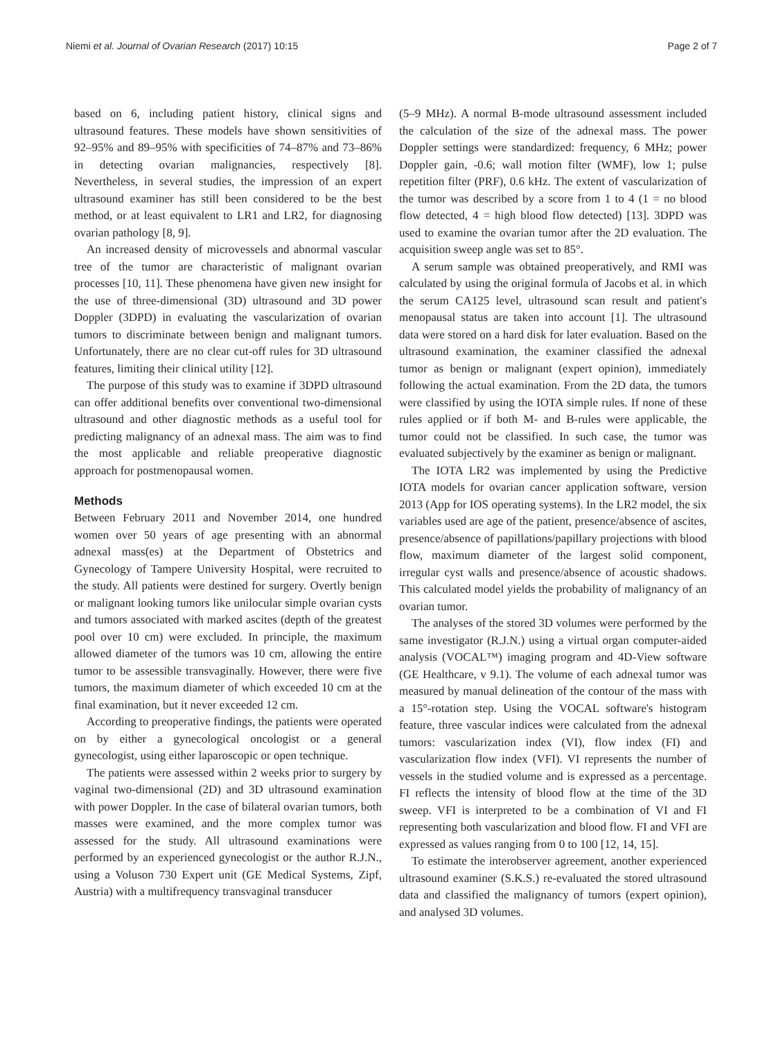Niemi et al. Journal of Ovarian Research (2017) 10:15 Page 2 of 7
based on 6, including patient history, clinical signs and ultrasound features. These models have shown sensitivities of 92–95% and 89–95% with specificities of 74–87% and 73–86% in detecting ovarian malignancies, respectively [8]. Nevertheless, in several studies, the impression of an expert ultrasound examiner has still been considered to be the best method, or at least equivalent to LR1 and LR2, for diagnosing ovarian pathology [8, 9].
An increased density of microvessels and abnormal vascular tree of the tumor are characteristic of malignant ovarian processes [10, 11]. These phenomena have given new insight for the use of three-dimensional (3D) ultrasound and 3D power Doppler (3DPD) in evaluating the vascularization of ovarian tumors to discriminate between benign and malignant tumors. Unfortunately, there are no clear cut-off rules for 3D ultrasound features, limiting their clinical utility [12].
The purpose of this study was to examine if 3DPD ultrasound can offer additional benefits over conventional two-dimensional ultrasound and other diagnostic methods as a useful tool for predicting malignancy of an adnexal mass. The aim was to find the most applicable and reliable preoperative diagnostic approach for postmenopausal women.
Methods
Between February 2011 and November 2014, one hundred women over 50 years of age presenting with an abnormal adnexal mass(es) at the Department of Obstetrics and Gynecology of Tampere University Hospital, were recruited to the study. All patients were destined for surgery. Overtly benign or malignant looking tumors like unilocular simple ovarian cysts and tumors associated with marked ascites (depth of the greatest pool over 10 cm) were excluded. In principle, the maximum allowed diameter of the tumors was 10 cm, allowing the entire tumor to be assessible transvaginally. However, there were five tumors, the maximum diameter of which exceeded 10 cm at the final examination, but it never exceeded 12 cm.
According to preoperative findings, the patients were operated on by either a gynecological oncologist or a general gynecologist, using either laparoscopic or open technique.
The patients were assessed within 2 weeks prior to surgery by vaginal two-dimensional (2D) and 3D ultrasound examination with power Doppler. In the case of bilateral ovarian tumors, both masses were examined, and the more complex tumor was assessed for the study. All ultrasound examinations were performed by an experienced gynecologist or the author R.J.N., using a Voluson 730 Expert unit (GE Medical Systems, Zipf, Austria) with a multifrequency transvaginal transducer
(5–9 MHz). A normal B-mode ultrasound assessment included the calculation of the size of the adnexal mass. The power Doppler settings were standardized: frequency, 6 MHz; power Doppler gain, -0.6; wall motion filter (WMF), low 1; pulse repetition filter (PRF), 0.6 kHz. The extent of vascularization of the tumor was described by a score from 1 to 4 (1 = no blood flow detected, 4 = high blood flow detected) [13]. 3DPD was used to examine the ovarian tumor after the 2D evaluation. The acquisition sweep angle was set to 85°.
A serum sample was obtained preoperatively, and RMI was calculated by using the original formula of Jacobs et al. in which the serum CA125 level, ultrasound scan result and patient's menopausal status are taken into account [1]. The ultrasound data were stored on a hard disk for later evaluation. Based on the ultrasound examination, the examiner classified the adnexal tumor as benign or malignant (expert opinion), immediately following the actual examination. From the 2D data, the tumors were classified by using the IOTA simple rules. If none of these rules applied or if both M- and B-rules were applicable, the tumor could not be classified. In such case, the tumor was evaluated subjectively by the examiner as benign or malignant.
The IOTA LR2 was implemented by using the Predictive IOTA models for ovarian cancer application software, version 2013 (App for IOS operating systems). In the LR2 model, the six variables used are age of the patient, presence/absence of ascites, presence/absence of papillations/papillary projections with blood flow, maximum diameter of the largest solid component, irregular cyst walls and presence/absence of acoustic shadows. This calculated model yields the probability of malignancy of an ovarian tumor.
The analyses of the stored 3D volumes were performed by the same investigator (R.J.N.) using a virtual organ computer-aided analysis (VOCAL™) imaging program and 4D-View software (GE Healthcare, v 9.1). The volume of each adnexal tumor was measured by manual delineation of the contour of the mass with a 15°-rotation step. Using the VOCAL software's histogram feature, three vascular indices were calculated from the adnexal tumors: vascularization index (VI), flow index (FI) and vascularization flow index (VFI). VI represents the number of vessels in the studied volume and is expressed as a percentage. FI reflects the intensity of blood flow at the time of the 3D sweep. VFI is interpreted to be a combination of VI and FI representing both vascularization and blood flow. FI and VFI are expressed as values ranging from 0 to 100 [12, 14, 15].
To estimate the interobserver agreement, another experienced ultrasound examiner (S.K.S.) re-evaluated the stored ultrasound data and classified the malignancy of tumors (expert opinion), and analysed 3D volumes.